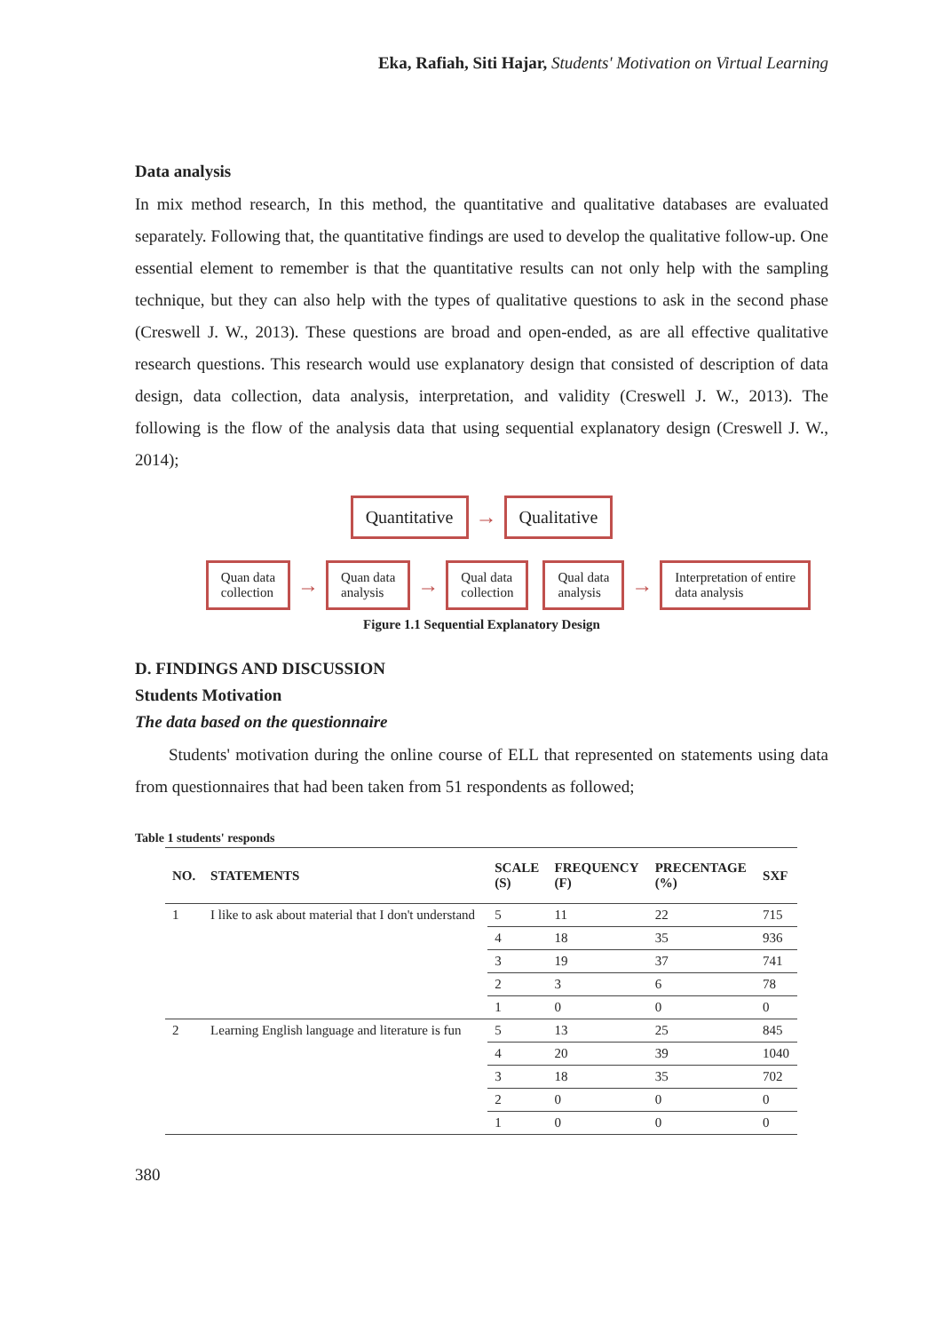Eka, Rafiah, Siti Hajar, Students' Motivation on Virtual Learning
Data analysis
In mix method research, In this method, the quantitative and qualitative databases are evaluated separately. Following that, the quantitative findings are used to develop the qualitative follow-up. One essential element to remember is that the quantitative results can not only help with the sampling technique, but they can also help with the types of qualitative questions to ask in the second phase (Creswell J. W., 2013). These questions are broad and open-ended, as are all effective qualitative research questions. This research would use explanatory design that consisted of description of data design, data collection, data analysis, interpretation, and validity (Creswell J. W., 2013). The following is the flow of the analysis data that using sequential explanatory design (Creswell J. W., 2014);
Quantitative
→
Qualitative
Quan data
collection
→
Quan data
analysis
→
Qual data
collection
Qual data
analysis
→
Interpretation of entire
data analysis
Figure 1.1 Sequential Explanatory Design
D. FINDINGS AND DISCUSSION
Students Motivation
The data based on the questionnaire
Students' motivation during the online course of ELL that represented on statements using data from questionnaires that had been taken from 51 respondents as followed;
Table 1 students' responds
| NO. | STATEMENTS | SCALE (S) | FREQUENCY (F) | PRECENTAGE (%) | SXF |
| --- | --- | --- | --- | --- | --- |
| 1 | I like to ask about material that I don't understand | 5 | 11 | 22 | 715 |
| | | 4 | 18 | 35 | 936 |
| | | 3 | 19 | 37 | 741 |
| | | 2 | 3 | 6 | 78 |
| | | 1 | 0 | 0 | 0 |
| 2 | Learning English language and literature is fun | 5 | 13 | 25 | 845 |
| | | 4 | 20 | 39 | 1040 |
| | | 3 | 18 | 35 | 702 |
| | | 2 | 0 | 0 | 0 |
| | | 1 | 0 | 0 | 0 |
380